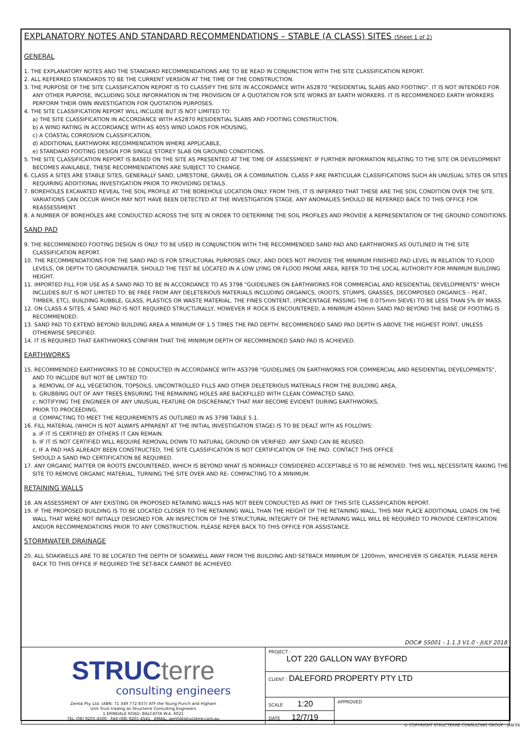EXPLANATORY NOTES AND STANDARD RECOMMENDATIONS – STABLE (A CLASS) SITES (Sheet 1 of 2)
GENERAL
1. THE EXPLANATORY NOTES AND THE STANDARD RECOMMENDATIONS ARE TO BE READ IN CONJUNCTION WITH THE SITE CLASSIFICATION REPORT.
2. ALL REFERRED STANDARDS TO BE THE CURRENT VERSION AT THE TIME OF THE CONSTRUCTION.
3. THE PURPOSE OF THE SITE CLASSIFICATION REPORT IS TO CLASSIFY THE SITE IN ACCORDANCE WITH AS2870 "RESIDENTIAL SLABS AND FOOTING". IT IS NOT INTENDED FOR ANY OTHER PURPOSE, INCLUDING SOLE INFORMATION IN THE PROVISION OF A QUOTATION FOR SITE WORKS BY EARTH WORKERS. IT IS RECOMMENDED EARTH WORKERS PERFORM THEIR OWN INVESTIGATION FOR QUOTATION PURPOSES.
4. THE SITE CLASSIFICATION REPORT WILL INCLUDE BUT IS NOT LIMITED TO:
a) THE SITE CLASSIFICATION IN ACCORDANCE WITH AS2870 RESIDENTIAL SLABS AND FOOTING CONSTRUCTION,
b) A WIND RATING IN ACCORDANCE WITH AS 4055 WIND LOADS FOR HOUSING,
c) A COASTAL CORROSION CLASSIFICATION,
d) ADDITIONAL EARTHWORK RECOMMENDATION WHERE APPLICABLE,
e) STANDARD FOOTING DESIGN FOR SINGLE STOREY SLAB ON GROUND CONDITIONS.
5. THE SITE CLASSIFICATION REPORT IS BASED ON THE SITE AS PRESENTED AT THE TIME OF ASSESSMENT. IF FURTHER INFORMATION RELATING TO THE SITE OR DEVELOPMENT BECOMES AVAILABLE, THESE RECOMMENDATIONS ARE SUBJECT TO CHANGE.
6. CLASS A SITES ARE STABLE SITES, GENERALLY SAND, LIMESTONE, GRAVEL OR A COMBINATION. CLASS P ARE PARTICULAR CLASSIFICATIONS SUCH AN UNUSUAL SITES OR SITES REQUIRING ADDITIONAL INVESTIGATION PRIOR TO PROVIDING DETAILS.
7. BOREHOLES EXCAVATED REVEAL THE SOIL PROFILE AT THE BOREHOLE LOCATION ONLY. FROM THIS, IT IS INFERRED THAT THESE ARE THE SOIL CONDITION OVER THE SITE. VARIATIONS CAN OCCUR WHICH MAY NOT HAVE BEEN DETECTED AT THE INVESTIGATION STAGE. ANY ANOMALIES SHOULD BE REFERRED BACK TO THIS OFFICE FOR REASSESSMENT.
8. A NUMBER OF BOREHOLES ARE CONDUCTED ACROSS THE SITE IN ORDER TO DETERMINE THE SOIL PROFILES AND PROVIDE A REPRESENTATION OF THE GROUND CONDITIONS.
SAND PAD
9. THE RECOMMENDED FOOTING DESIGN IS ONLY TO BE USED IN CONJUNCTION WITH THE RECOMMENDED SAND PAD AND EARTHWORKS AS OUTLINED IN THE SITE CLASSIFICATION REPORT.
10. THE RECOMMENDATIONS FOR THE SAND PAD IS FOR STRUCTURAL PURPOSES ONLY, AND DOES NOT PROVIDE THE MINIMUM FINISHED PAD LEVEL IN RELATION TO FLOOD LEVELS, OR DEPTH TO GROUNDWATER. SHOULD THE TEST BE LOCATED IN A LOW LYING OR FLOOD PRONE AREA, REFER TO THE LOCAL AUTHORITY FOR MINIMUM BUILDING HEIGHT.
11. IMPORTED FILL FOR USE AS A SAND PAD TO BE IN ACCORDANCE TO AS 3798 "GUIDELINES ON EARTHWORKS FOR COMMERCIAL AND RESIDENTIAL DEVELOPMENTS" WHICH INCLUDES BUT IS NOT LIMITED TO: BE FREE FROM ANY DELETERIOUS MATERIALS INCLUDING ORGANICS, (ROOTS, STUMPS, GRASSES, DECOMPOSED ORGANICS – PEAT, TIMBER, ETC), BUILDING RUBBLE, GLASS, PLASTICS OR WASTE MATERIAL. THE FINES CONTENT, (PERCENTAGE PASSING THE 0.075mm SIEVE) TO BE LESS THAN 5% BY MASS.
12. ON CLASS A SITES, A SAND PAD IS NOT REQUIRED STRUCTURALLY, HOWEVER IF ROCK IS ENCOUNTERED, A MINIMUM 450mm SAND PAD BEYOND THE BASE OF FOOTING IS RECOMMENDED.
13. SAND PAD TO EXTEND BEYOND BUILDING AREA A MINIMUM OF 1.5 TIMES THE PAD DEPTH. RECOMMENDED SAND PAD DEPTH IS ABOVE THE HIGHEST POINT, UNLESS OTHERWISE SPECIFIED.
14. IT IS REQUIRED THAT EARTHWORKS CONFIRM THAT THE MINIMUM DEPTH OF RECOMMENDED SAND PAD IS ACHIEVED.
EARTHWORKS
15. RECOMMENDED EARTHWORKS TO BE CONDUCTED IN ACCORDANCE WITH AS3798 "GUIDELINES ON EARTHWORKS FOR COMMERCIAL AND RESIDENTIAL DEVELOPMENTS", AND TO INCLUDE BUT NOT BE LIMITED TO:
a. REMOVAL OF ALL VEGETATION, TOPSOILS, UNCONTROLLED FILLS AND OTHER DELETERIOUS MATERIALS FROM THE BUILDING AREA,
b. GRUBBING OUT OF ANY TREES ENSURING THE REMAINING HOLES ARE BACKFILLED WITH CLEAN COMPACTED SAND,
c. NOTIFYING THE ENGINEER OF ANY UNUSUAL FEATURE OR DISCREPANCY THAT MAY BECOME EVIDENT DURING EARTHWORKS,
PRIOR TO PROCEEDING,
d. COMPACTING TO MEET THE REQUIREMENTS AS OUTLINED IN AS 3798 TABLE 5.1.
16. FILL MATERIAL (WHICH IS NOT ALWAYS APPARENT AT THE INITIAL INVESTIGATION STAGE) IS TO BE DEALT WITH AS FOLLOWS:
a. IF IT IS CERTIFIED BY OTHERS IT CAN REMAIN.
b. IF IT IS NOT CERTIFIED WILL REQUIRE REMOVAL DOWN TO NATURAL GROUND OR VERIFIED. ANY SAND CAN BE REUSED.
c. IF A PAD HAS ALREADY BEEN CONSTRUCTED, THE SITE CLASSIFICATION IS NOT CERTIFICATION OF THE PAD. CONTACT THIS OFFICE
SHOULD A SAND PAD CERTIFICATION BE REQUIRED.
17. ANY ORGANIC MATTER OR ROOTS ENCOUNTERED, WHICH IS BEYOND WHAT IS NORMALLY CONSIDERED ACCEPTABLE IS TO BE REMOVED. THIS WILL NECESSITATE RAKING THE SITE TO REMOVE ORGANIC MATERIAL, TURNING THE SITE OVER AND RE- COMPACTING TO A MINIMUM.
RETAINING WALLS
18. AN ASSESSMENT OF ANY EXISTING OR PROPOSED RETAINING WALLS HAS NOT BEEN CONDUCTED AS PART OF THIS SITE CLASSIFICATION REPORT.
19. IF THE PROPOSED BUILDING IS TO BE LOCATED CLOSER TO THE RETAINING WALL THAN THE HEIGHT OF THE RETAINING WALL, THIS MAY PLACE ADDITIONAL LOADS ON THE WALL THAT WERE NOT INITIALLY DESIGNED FOR. AN INSPECTION OF THE STRUCTURAL INTEGRITY OF THE RETAINING WALL WILL BE REQUIRED TO PROVIDE CERTIFICATION AND/OR RECOMMENDATIONS PRIOR TO ANY CONSTRUCTION. PLEASE REFER BACK TO THIS OFFICE FOR ASSISTANCE.
STORMWATER DRAINAGE
20. ALL SOAKWELLS ARE TO BE LOCATED THE DEPTH OF SOAKWELL AWAY FROM THE BUILDING AND SETBACK MINIMUM OF 1200mm, WHICHEVER IS GREATER. PLEASE REFER BACK TO THIS OFFICE IF REQUIRED THE SET-BACK CANNOT BE ACHIEVED.
DOC# SS001 - 1.1.3 V1.0 - JULY 2018
| STRUC terre consulting engineers Zemla Pty. Ltd. (ABN: 71 349 772 837) ATF the Young Purich and Higham Unit Trust trading as Structerre Consulting Engineers 1 ERINDALE ROAD, BALCATTA W.A. 6021 TEL (08) 9205 4500 FAX (08) 9205 4541 EMAIL: perth@structerre.com.au | PROJECT : LOT 220 GALLON WAY BYFORD | |
| | CLIENT : DALEFORD PROPERTY PTY LTD | |
| | SCALE 1:20 | APPROVED |
| | DATE 12/7/19 | |
© COPYRIGHT STRUCTERRE CONSULTING GROUP - JAN'06